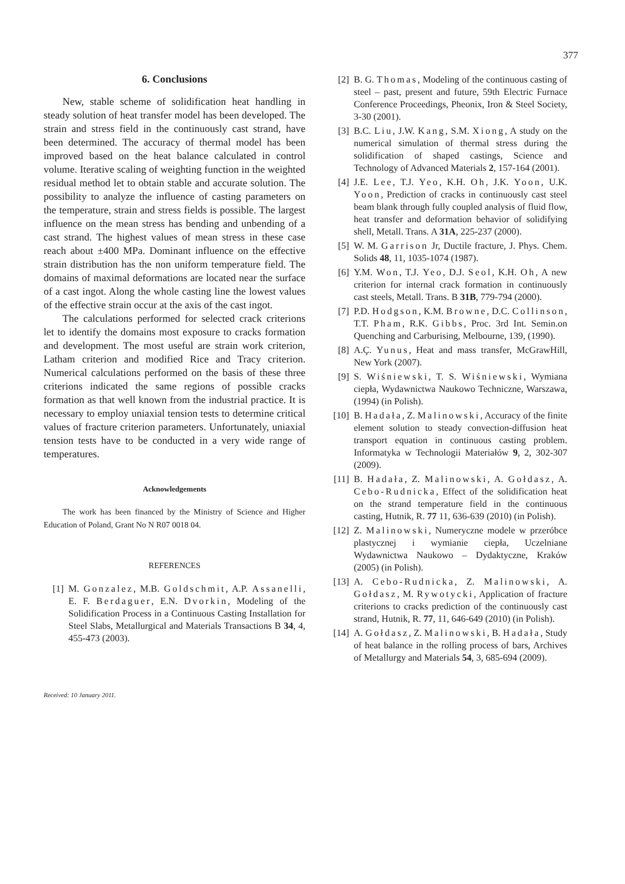377
6. Conclusions
New, stable scheme of solidification heat handling in steady solution of heat transfer model has been developed. The strain and stress field in the continuously cast strand, have been determined. The accuracy of thermal model has been improved based on the heat balance calculated in control volume. Iterative scaling of weighting function in the weighted residual method let to obtain stable and accurate solution. The possibility to analyze the influence of casting parameters on the temperature, strain and stress fields is possible. The largest influence on the mean stress has bending and unbending of a cast strand. The highest values of mean stress in these case reach about ±400 MPa. Dominant influence on the effective strain distribution has the non uniform temperature field. The domains of maximal deformations are located near the surface of a cast ingot. Along the whole casting line the lowest values of the effective strain occur at the axis of the cast ingot.
The calculations performed for selected crack criterions let to identify the domains most exposure to cracks formation and development. The most useful are strain work criterion, Latham criterion and modified Rice and Tracy criterion. Numerical calculations performed on the basis of these three criterions indicated the same regions of possible cracks formation as that well known from the industrial practice. It is necessary to employ uniaxial tension tests to determine critical values of fracture criterion parameters. Unfortunately, uniaxial tension tests have to be conducted in a very wide range of temperatures.
Acknowledgements
The work has been financed by the Ministry of Science and Higher Education of Poland, Grant No N R07 0018 04.
REFERENCES
[1] M. Gonzalez, M.B. Goldschmit, A.P. Assanelli, E. F. Berdaguer, E.N. Dvorkin, Modeling of the Solidification Process in a Continuous Casting Installation for Steel Slabs, Metallurgical and Materials Transactions B 34, 4, 455-473 (2003).
Received: 10 January 2011.
[2] B. G. Thomas, Modeling of the continuous casting of steel – past, present and future, 59th Electric Furnace Conference Proceedings, Pheonix, Iron & Steel Society, 3-30 (2001).
[3] B.C. Liu, J.W. Kang, S.M. Xiong, A study on the numerical simulation of thermal stress during the solidification of shaped castings, Science and Technology of Advanced Materials 2, 157-164 (2001).
[4] J.E. Lee, T.J. Yeo, K.H. Oh, J.K. Yoon, U.K. Yoon, Prediction of cracks in continuously cast steel beam blank through fully coupled analysis of fluid flow, heat transfer and deformation behavior of solidifying shell, Metall. Trans. A 31A, 225-237 (2000).
[5] W. M. Garrison Jr, Ductile fracture, J. Phys. Chem. Solids 48, 11, 1035-1074 (1987).
[6] Y.M. Won, T.J. Yeo, D.J. Seol, K.H. Oh, A new criterion for internal crack formation in continuously cast steels, Metall. Trans. B 31B, 779-794 (2000).
[7] P.D. Hodgson, K.M. Browne, D.C. Collinson, T.T. Pham, R.K. Gibbs, Proc. 3rd Int. Semin.on Quenching and Carburising, Melbourne, 139, (1990).
[8] A.Ç. Yunus, Heat and mass transfer, McGrawHill, New York (2007).
[9] S. Wiśniewski, T. S. Wiśniewski, Wymiana ciepła, Wydawnictwa Naukowo Techniczne, Warszawa, (1994) (in Polish).
[10] B. Hadała, Z. Malinowski, Accuracy of the finite element solution to steady convection-diffusion heat transport equation in continuous casting problem. Informatyka w Technologii Materiałów 9, 2, 302-307 (2009).
[11] B. Hadała, Z. Malinowski, A. Gołdasz, A. Cebo-Rudnicka, Effect of the solidification heat on the strand temperature field in the continuous casting, Hutnik, R. 77 11, 636-639 (2010) (in Polish).
[12] Z. Malinowski, Numeryczne modele w przeróbce plastycznej i wymianie ciepła, Uczelniane Wydawnictwa Naukowo – Dydaktyczne, Kraków (2005) (in Polish).
[13] A. Cebo-Rudnicka, Z. Malinowski, A. Gołdasz, M. Rywotycki, Application of fracture criterions to cracks prediction of the continuously cast strand, Hutnik, R. 77, 11, 646-649 (2010) (in Polish).
[14] A. Gołdasz, Z. Malinowski, B. Hadała, Study of heat balance in the rolling process of bars, Archives of Metallurgy and Materials 54, 3, 685-694 (2009).